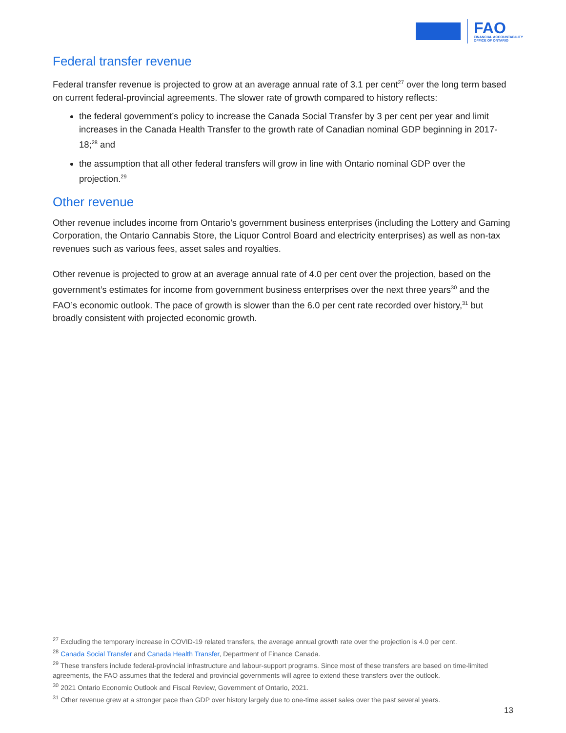FAO
FINANCIAL ACCOUNTABILITY
OFFICE OF ONTARIO
Federal transfer revenue
Federal transfer revenue is projected to grow at an average annual rate of 3.1 per cent<sup>27</sup> over the long term based on current federal-provincial agreements. The slower rate of growth compared to history reflects:
the federal government’s policy to increase the Canada Social Transfer by 3 per cent per year and limit increases in the Canada Health Transfer to the growth rate of Canadian nominal GDP beginning in 2017-18;<sup>28</sup> and
the assumption that all other federal transfers will grow in line with Ontario nominal GDP over the projection.<sup>29</sup>
Other revenue
Other revenue includes income from Ontario’s government business enterprises (including the Lottery and Gaming Corporation, the Ontario Cannabis Store, the Liquor Control Board and electricity enterprises) as well as non-tax revenues such as various fees, asset sales and royalties.
Other revenue is projected to grow at an average annual rate of 4.0 per cent over the projection, based on the government’s estimates for income from government business enterprises over the next three years<sup>30</sup> and the FAO’s economic outlook. The pace of growth is slower than the 6.0 per cent rate recorded over history,<sup>31</sup> but broadly consistent with projected economic growth.
<sup>27</sup> Excluding the temporary increase in COVID-19 related transfers, the average annual growth rate over the projection is 4.0 per cent.
<sup>28</sup> Canada Social Transfer and Canada Health Transfer, Department of Finance Canada.
<sup>29</sup> These transfers include federal-provincial infrastructure and labour-support programs. Since most of these transfers are based on time-limited agreements, the FAO assumes that the federal and provincial governments will agree to extend these transfers over the outlook.
<sup>30</sup> 2021 Ontario Economic Outlook and Fiscal Review, Government of Ontario, 2021.
<sup>31</sup> Other revenue grew at a stronger pace than GDP over history largely due to one-time asset sales over the past several years.
13